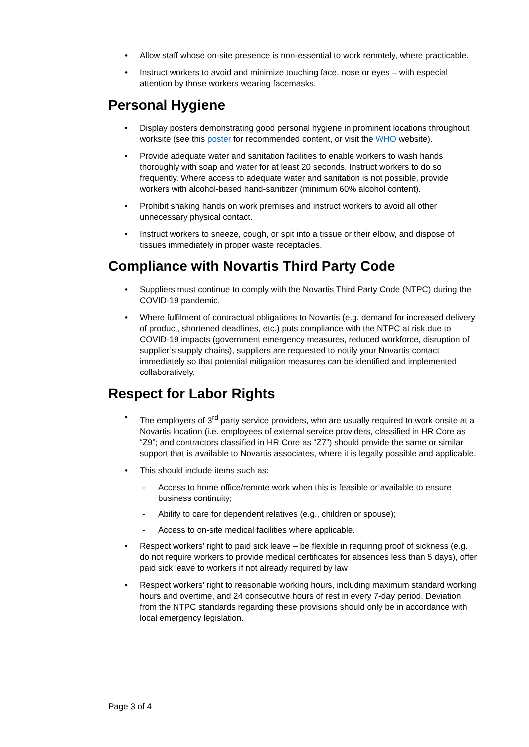• Allow staff whose on-site presence is non-essential to work remotely, where practicable.
• Instruct workers to avoid and minimize touching face, nose or eyes – with especial attention by those workers wearing facemasks.
Personal Hygiene
• Display posters demonstrating good personal hygiene in prominent locations throughout worksite (see this poster for recommended content, or visit the WHO website).
• Provide adequate water and sanitation facilities to enable workers to wash hands thoroughly with soap and water for at least 20 seconds. Instruct workers to do so frequently. Where access to adequate water and sanitation is not possible, provide workers with alcohol-based hand-sanitizer (minimum 60% alcohol content).
• Prohibit shaking hands on work premises and instruct workers to avoid all other unnecessary physical contact.
• Instruct workers to sneeze, cough, or spit into a tissue or their elbow, and dispose of tissues immediately in proper waste receptacles.
Compliance with Novartis Third Party Code
• Suppliers must continue to comply with the Novartis Third Party Code (NTPC) during the COVID-19 pandemic.
• Where fulfilment of contractual obligations to Novartis (e.g. demand for increased delivery of product, shortened deadlines, etc.) puts compliance with the NTPC at risk due to COVID-19 impacts (government emergency measures, reduced workforce, disruption of supplier’s supply chains), suppliers are requested to notify your Novartis contact immediately so that potential mitigation measures can be identified and implemented collaboratively.
Respect for Labor Rights
• The employers of 3<sup>rd</sup> party service providers, who are usually required to work onsite at a Novartis location (i.e. employees of external service providers, classified in HR Core as “Z9”; and contractors classified in HR Core as “Z7”) should provide the same or similar support that is available to Novartis associates, where it is legally possible and applicable.
• This should include items such as:
- Access to home office/remote work when this is feasible or available to ensure business continuity;
- Ability to care for dependent relatives (e.g., children or spouse);
- Access to on-site medical facilities where applicable.
• Respect workers’ right to paid sick leave – be flexible in requiring proof of sickness (e.g. do not require workers to provide medical certificates for absences less than 5 days), offer paid sick leave to workers if not already required by law
• Respect workers’ right to reasonable working hours, including maximum standard working hours and overtime, and 24 consecutive hours of rest in every 7-day period. Deviation from the NTPC standards regarding these provisions should only be in accordance with local emergency legislation.
Page 3 of 4